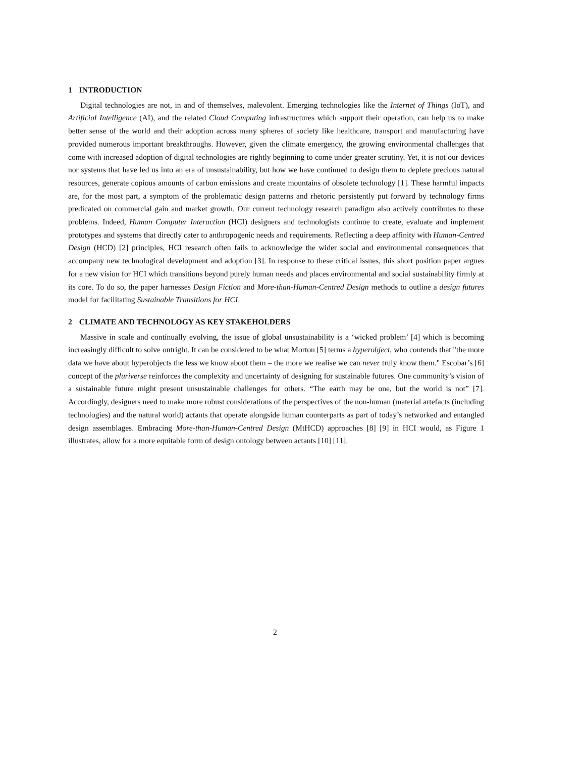1 INTRODUCTION
Digital technologies are not, in and of themselves, malevolent. Emerging technologies like the Internet of Things (IoT), and Artificial Intelligence (AI), and the related Cloud Computing infrastructures which support their operation, can help us to make better sense of the world and their adoption across many spheres of society like healthcare, transport and manufacturing have provided numerous important breakthroughs. However, given the climate emergency, the growing environmental challenges that come with increased adoption of digital technologies are rightly beginning to come under greater scrutiny. Yet, it is not our devices nor systems that have led us into an era of unsustainability, but how we have continued to design them to deplete precious natural resources, generate copious amounts of carbon emissions and create mountains of obsolete technology [1]. These harmful impacts are, for the most part, a symptom of the problematic design patterns and rhetoric persistently put forward by technology firms predicated on commercial gain and market growth. Our current technology research paradigm also actively contributes to these problems. Indeed, Human Computer Interaction (HCI) designers and technologists continue to create, evaluate and implement prototypes and systems that directly cater to anthropogenic needs and requirements. Reflecting a deep affinity with Human-Centred Design (HCD) [2] principles, HCI research often fails to acknowledge the wider social and environmental consequences that accompany new technological development and adoption [3]. In response to these critical issues, this short position paper argues for a new vision for HCI which transitions beyond purely human needs and places environmental and social sustainability firmly at its core. To do so, the paper harnesses Design Fiction and More-than-Human-Centred Design methods to outline a design futures model for facilitating Sustainable Transitions for HCI.
2 CLIMATE AND TECHNOLOGY AS KEY STAKEHOLDERS
Massive in scale and continually evolving, the issue of global unsustainability is a ‘wicked problem’ [4] which is becoming increasingly difficult to solve outright. It can be considered to be what Morton [5] terms a hyperobject, who contends that "the more data we have about hyperobjects the less we know about them – the more we realise we can never truly know them." Escobar’s [6] concept of the pluriverse reinforces the complexity and uncertainty of designing for sustainable futures. One community’s vision of a sustainable future might present unsustainable challenges for others. “The earth may be one, but the world is not” [7]. Accordingly, designers need to make more robust considerations of the perspectives of the non-human (material artefacts (including technologies) and the natural world) actants that operate alongside human counterparts as part of today’s networked and entangled design assemblages. Embracing More-than-Human-Centred Design (MtHCD) approaches [8] [9] in HCI would, as Figure 1 illustrates, allow for a more equitable form of design ontology between actants [10] [11].
2